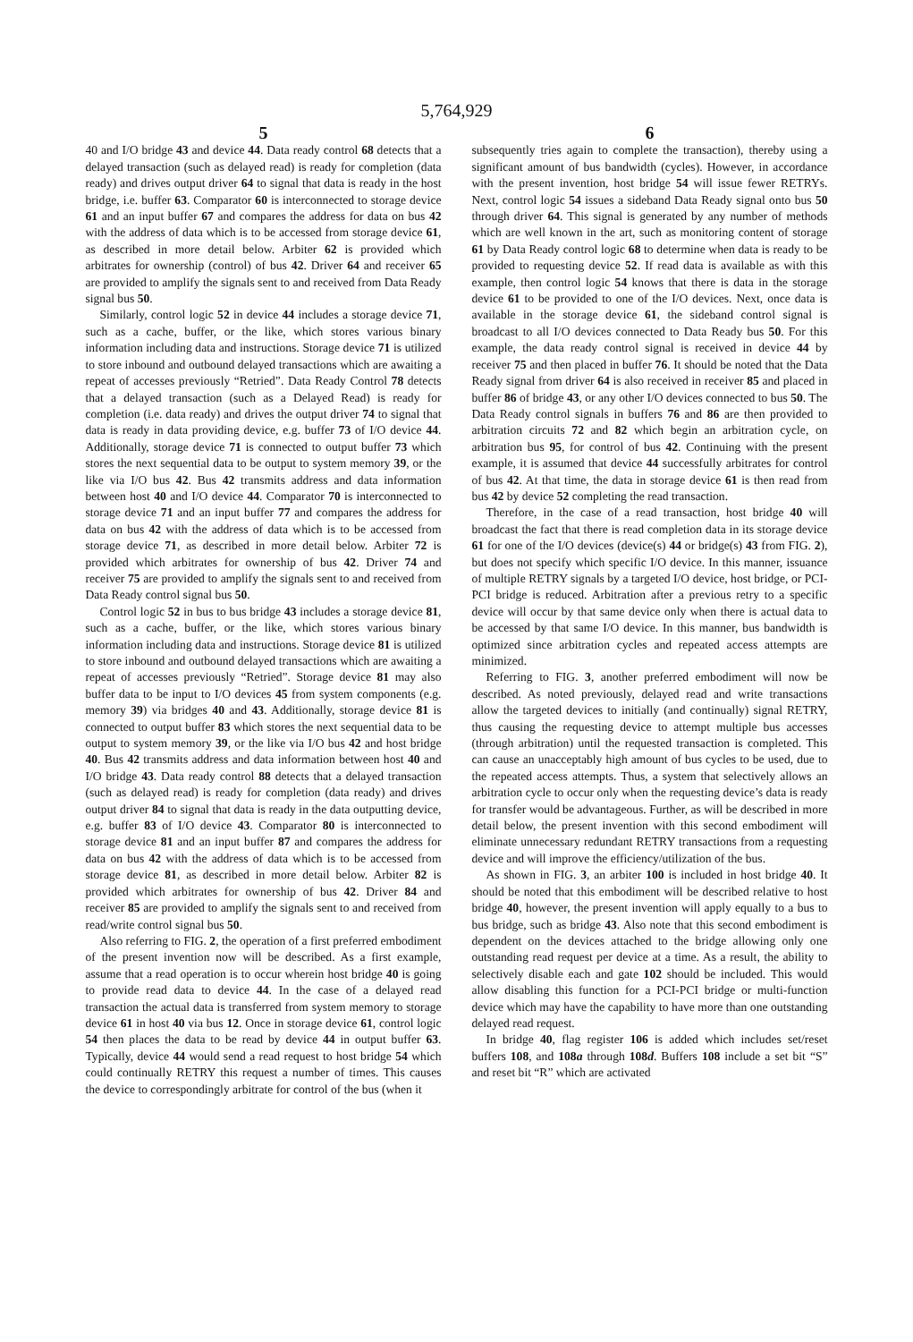5,764,929
5
40 and I/O bridge 43 and device 44. Data ready control 68 detects that a delayed transaction (such as delayed read) is ready for completion (data ready) and drives output driver 64 to signal that data is ready in the host bridge, i.e. buffer 63. Comparator 60 is interconnected to storage device 61 and an input buffer 67 and compares the address for data on bus 42 with the address of data which is to be accessed from storage device 61, as described in more detail below. Arbiter 62 is provided which arbitrates for ownership (control) of bus 42. Driver 64 and receiver 65 are provided to amplify the signals sent to and received from Data Ready signal bus 50.
Similarly, control logic 52 in device 44 includes a storage device 71, such as a cache, buffer, or the like, which stores various binary information including data and instructions. Storage device 71 is utilized to store inbound and outbound delayed transactions which are awaiting a repeat of accesses previously “Retried”. Data Ready Control 78 detects that a delayed transaction (such as a Delayed Read) is ready for completion (i.e. data ready) and drives the output driver 74 to signal that data is ready in data providing device, e.g. buffer 73 of I/O device 44. Additionally, storage device 71 is connected to output buffer 73 which stores the next sequential data to be output to system memory 39, or the like via I/O bus 42. Bus 42 transmits address and data information between host 40 and I/O device 44. Comparator 70 is interconnected to storage device 71 and an input buffer 77 and compares the address for data on bus 42 with the address of data which is to be accessed from storage device 71, as described in more detail below. Arbiter 72 is provided which arbitrates for ownership of bus 42. Driver 74 and receiver 75 are provided to amplify the signals sent to and received from Data Ready control signal bus 50.
Control logic 52 in bus to bus bridge 43 includes a storage device 81, such as a cache, buffer, or the like, which stores various binary information including data and instructions. Storage device 81 is utilized to store inbound and outbound delayed transactions which are awaiting a repeat of accesses previously “Retried”. Storage device 81 may also buffer data to be input to I/O devices 45 from system components (e.g. memory 39) via bridges 40 and 43. Additionally, storage device 81 is connected to output buffer 83 which stores the next sequential data to be output to system memory 39, or the like via I/O bus 42 and host bridge 40. Bus 42 transmits address and data information between host 40 and I/O bridge 43. Data ready control 88 detects that a delayed transaction (such as delayed read) is ready for completion (data ready) and drives output driver 84 to signal that data is ready in the data outputting device, e.g. buffer 83 of I/O device 43. Comparator 80 is interconnected to storage device 81 and an input buffer 87 and compares the address for data on bus 42 with the address of data which is to be accessed from storage device 81, as described in more detail below. Arbiter 82 is provided which arbitrates for ownership of bus 42. Driver 84 and receiver 85 are provided to amplify the signals sent to and received from read/write control signal bus 50.
Also referring to FIG. 2, the operation of a first preferred embodiment of the present invention now will be described. As a first example, assume that a read operation is to occur wherein host bridge 40 is going to provide read data to device 44. In the case of a delayed read transaction the actual data is transferred from system memory to storage device 61 in host 40 via bus 12. Once in storage device 61, control logic 54 then places the data to be read by device 44 in output buffer 63. Typically, device 44 would send a read request to host bridge 54 which could continually RETRY this request a number of times. This causes the device to correspondingly arbitrate for control of the bus (when it
6
subsequently tries again to complete the transaction), thereby using a significant amount of bus bandwidth (cycles). However, in accordance with the present invention, host bridge 54 will issue fewer RETRYs. Next, control logic 54 issues a sideband Data Ready signal onto bus 50 through driver 64. This signal is generated by any number of methods which are well known in the art, such as monitoring content of storage 61 by Data Ready control logic 68 to determine when data is ready to be provided to requesting device 52. If read data is available as with this example, then control logic 54 knows that there is data in the storage device 61 to be provided to one of the I/O devices. Next, once data is available in the storage device 61, the sideband control signal is broadcast to all I/O devices connected to Data Ready bus 50. For this example, the data ready control signal is received in device 44 by receiver 75 and then placed in buffer 76. It should be noted that the Data Ready signal from driver 64 is also received in receiver 85 and placed in buffer 86 of bridge 43, or any other I/O devices connected to bus 50. The Data Ready control signals in buffers 76 and 86 are then provided to arbitration circuits 72 and 82 which begin an arbitration cycle, on arbitration bus 95, for control of bus 42. Continuing with the present example, it is assumed that device 44 successfully arbitrates for control of bus 42. At that time, the data in storage device 61 is then read from bus 42 by device 52 completing the read transaction.
Therefore, in the case of a read transaction, host bridge 40 will broadcast the fact that there is read completion data in its storage device 61 for one of the I/O devices (device(s) 44 or bridge(s) 43 from FIG. 2), but does not specify which specific I/O device. In this manner, issuance of multiple RETRY signals by a targeted I/O device, host bridge, or PCI-PCI bridge is reduced. Arbitration after a previous retry to a specific device will occur by that same device only when there is actual data to be accessed by that same I/O device. In this manner, bus bandwidth is optimized since arbitration cycles and repeated access attempts are minimized.
Referring to FIG. 3, another preferred embodiment will now be described. As noted previously, delayed read and write transactions allow the targeted devices to initially (and continually) signal RETRY, thus causing the requesting device to attempt multiple bus accesses (through arbitration) until the requested transaction is completed. This can cause an unacceptably high amount of bus cycles to be used, due to the repeated access attempts. Thus, a system that selectively allows an arbitration cycle to occur only when the requesting device’s data is ready for transfer would be advantageous. Further, as will be described in more detail below, the present invention with this second embodiment will eliminate unnecessary redundant RETRY transactions from a requesting device and will improve the efficiency/utilization of the bus.
As shown in FIG. 3, an arbiter 100 is included in host bridge 40. It should be noted that this embodiment will be described relative to host bridge 40, however, the present invention will apply equally to a bus to bus bridge, such as bridge 43. Also note that this second embodiment is dependent on the devices attached to the bridge allowing only one outstanding read request per device at a time. As a result, the ability to selectively disable each and gate 102 should be included. This would allow disabling this function for a PCI-PCI bridge or multi-function device which may have the capability to have more than one outstanding delayed read request.
In bridge 40, flag register 106 is added which includes set/reset buffers 108, and 108a through 108d. Buffers 108 include a set bit “S” and reset bit “R” which are activated